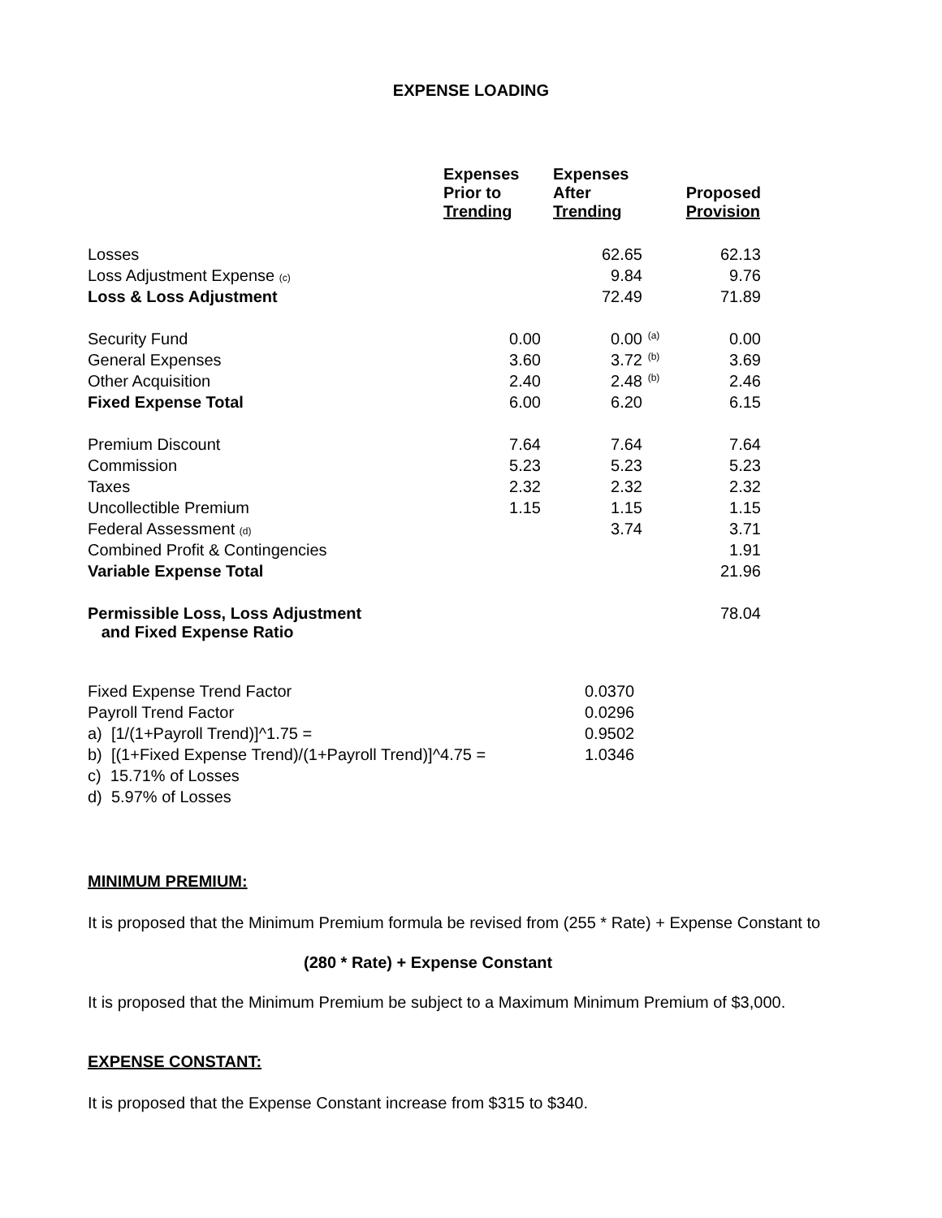EXPENSE LOADING
| | Expenses Prior to Trending | Expenses After Trending | | Proposed Provision |
| --- | --- | --- | --- | --- |
| Losses | | 62.65 | | 62.13 |
| Loss Adjustment Expense (c) | | 9.84 | | 9.76 |
| Loss & Loss Adjustment | | 72.49 | | 71.89 |
| Security Fund | 0.00 | 0.00 | (a) | 0.00 |
| General Expenses | 3.60 | 3.72 | (b) | 3.69 |
| Other Acquisition | 2.40 | 2.48 | (b) | 2.46 |
| Fixed Expense Total | 6.00 | 6.20 | | 6.15 |
| Premium Discount | 7.64 | 7.64 | | 7.64 |
| Commission | 5.23 | 5.23 | | 5.23 |
| Taxes | 2.32 | 2.32 | | 2.32 |
| Uncollectible Premium | 1.15 | 1.15 | | 1.15 |
| Federal Assessment (d) | | 3.74 | | 3.71 |
| Combined Profit & Contingencies | | | | 1.91 |
| Variable Expense Total | | | | 21.96 |
| Permissible Loss, Loss Adjustment and Fixed Expense Ratio | | | | 78.04 |
| Fixed Expense Trend Factor | 0.0370 |
| Payroll Trend Factor | 0.0296 |
| a) [1/(1+Payroll Trend)]^1.75 = | 0.9502 |
| b) [(1+Fixed Expense Trend)/(1+Payroll Trend)]^4.75 = | 1.0346 |
| c) 15.71% of Losses | |
| d) 5.97% of Losses | |
MINIMUM PREMIUM:
It is proposed that the Minimum Premium formula be revised from (255 * Rate) + Expense Constant to
(280 * Rate) + Expense Constant
It is proposed that the Minimum Premium be subject to a Maximum Minimum Premium of $3,000.
EXPENSE CONSTANT:
It is proposed that the Expense Constant increase from $315 to $340.